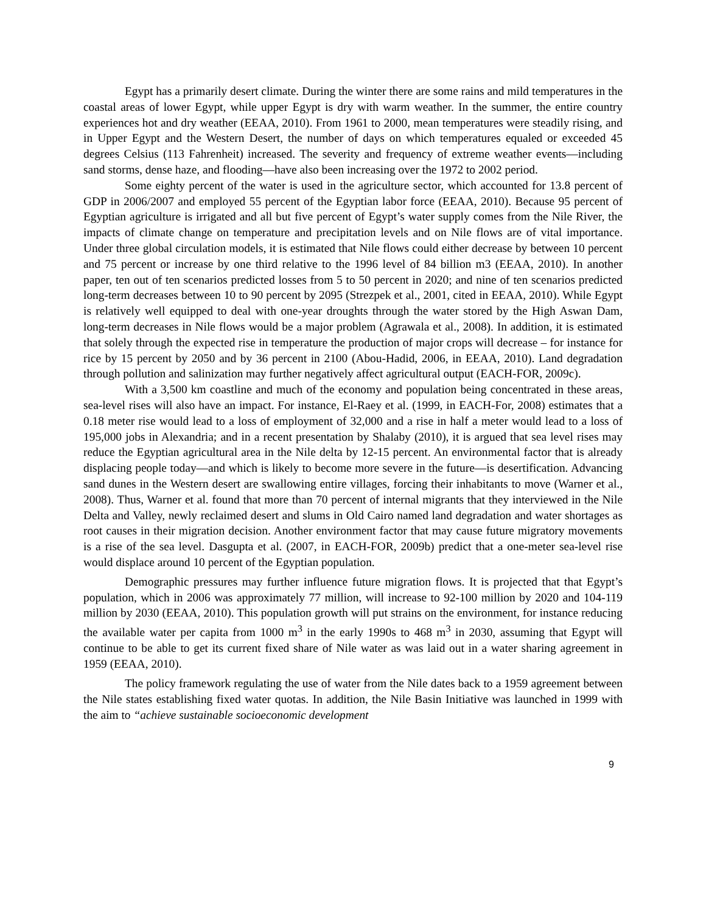Egypt has a primarily desert climate. During the winter there are some rains and mild temperatures in the coastal areas of lower Egypt, while upper Egypt is dry with warm weather. In the summer, the entire country experiences hot and dry weather (EEAA, 2010). From 1961 to 2000, mean temperatures were steadily rising, and in Upper Egypt and the Western Desert, the number of days on which temperatures equaled or exceeded 45 degrees Celsius (113 Fahrenheit) increased. The severity and frequency of extreme weather events—including sand storms, dense haze, and flooding—have also been increasing over the 1972 to 2002 period.
Some eighty percent of the water is used in the agriculture sector, which accounted for 13.8 percent of GDP in 2006/2007 and employed 55 percent of the Egyptian labor force (EEAA, 2010). Because 95 percent of Egyptian agriculture is irrigated and all but five percent of Egypt’s water supply comes from the Nile River, the impacts of climate change on temperature and precipitation levels and on Nile flows are of vital importance. Under three global circulation models, it is estimated that Nile flows could either decrease by between 10 percent and 75 percent or increase by one third relative to the 1996 level of 84 billion m3 (EEAA, 2010). In another paper, ten out of ten scenarios predicted losses from 5 to 50 percent in 2020; and nine of ten scenarios predicted long-term decreases between 10 to 90 percent by 2095 (Strezpek et al., 2001, cited in EEAA, 2010). While Egypt is relatively well equipped to deal with one-year droughts through the water stored by the High Aswan Dam, long-term decreases in Nile flows would be a major problem (Agrawala et al., 2008). In addition, it is estimated that solely through the expected rise in temperature the production of major crops will decrease – for instance for rice by 15 percent by 2050 and by 36 percent in 2100 (Abou-Hadid, 2006, in EEAA, 2010). Land degradation through pollution and salinization may further negatively affect agricultural output (EACH-FOR, 2009c).
With a 3,500 km coastline and much of the economy and population being concentrated in these areas, sea-level rises will also have an impact. For instance, El-Raey et al. (1999, in EACH-For, 2008) estimates that a 0.18 meter rise would lead to a loss of employment of 32,000 and a rise in half a meter would lead to a loss of 195,000 jobs in Alexandria; and in a recent presentation by Shalaby (2010), it is argued that sea level rises may reduce the Egyptian agricultural area in the Nile delta by 12-15 percent. An environmental factor that is already displacing people today—and which is likely to become more severe in the future—is desertification. Advancing sand dunes in the Western desert are swallowing entire villages, forcing their inhabitants to move (Warner et al., 2008). Thus, Warner et al. found that more than 70 percent of internal migrants that they interviewed in the Nile Delta and Valley, newly reclaimed desert and slums in Old Cairo named land degradation and water shortages as root causes in their migration decision. Another environment factor that may cause future migratory movements is a rise of the sea level. Dasgupta et al. (2007, in EACH-FOR, 2009b) predict that a one-meter sea-level rise would displace around 10 percent of the Egyptian population.
Demographic pressures may further influence future migration flows. It is projected that that Egypt’s population, which in 2006 was approximately 77 million, will increase to 92-100 million by 2020 and 104-119 million by 2030 (EEAA, 2010). This population growth will put strains on the environment, for instance reducing the available water per capita from 1000 m<sup>3</sup> in the early 1990s to 468 m<sup>3</sup> in 2030, assuming that Egypt will continue to be able to get its current fixed share of Nile water as was laid out in a water sharing agreement in 1959 (EEAA, 2010).
The policy framework regulating the use of water from the Nile dates back to a 1959 agreement between the Nile states establishing fixed water quotas. In addition, the Nile Basin Initiative was launched in 1999 with the aim to “achieve sustainable socioeconomic development
9